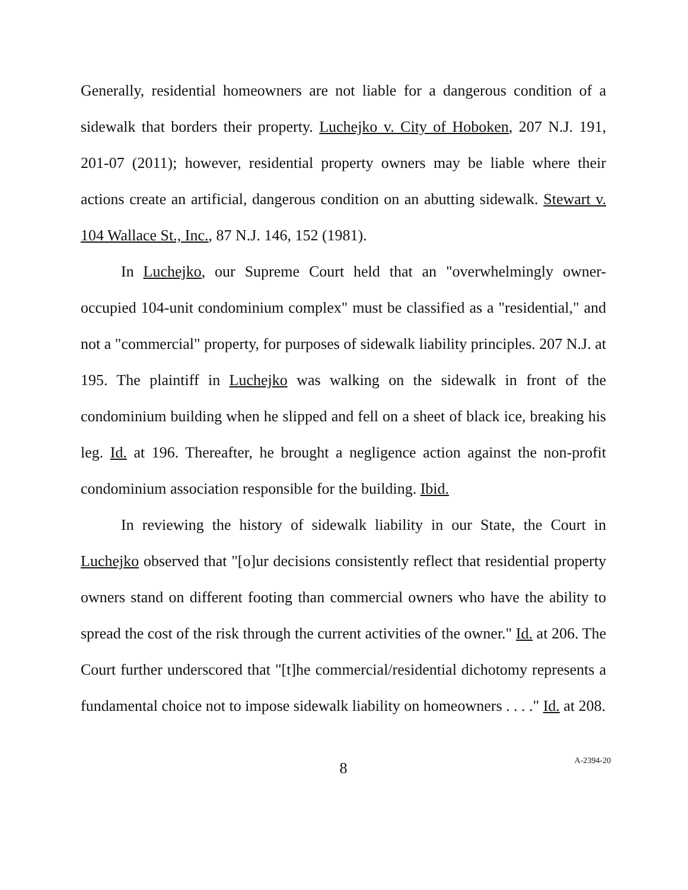Generally, residential homeowners are not liable for a dangerous condition of a sidewalk that borders their property. Luchejko v. City of Hoboken, 207 N.J. 191, 201-07 (2011); however, residential property owners may be liable where their actions create an artificial, dangerous condition on an abutting sidewalk. Stewart v. 104 Wallace St., Inc., 87 N.J. 146, 152 (1981).
In Luchejko, our Supreme Court held that an "overwhelmingly owner-occupied 104-unit condominium complex" must be classified as a "residential," and not a "commercial" property, for purposes of sidewalk liability principles. 207 N.J. at 195. The plaintiff in Luchejko was walking on the sidewalk in front of the condominium building when he slipped and fell on a sheet of black ice, breaking his leg. Id. at 196. Thereafter, he brought a negligence action against the non-profit condominium association responsible for the building. Ibid.
In reviewing the history of sidewalk liability in our State, the Court in Luchejko observed that "[o]ur decisions consistently reflect that residential property owners stand on different footing than commercial owners who have the ability to spread the cost of the risk through the current activities of the owner." Id. at 206. The Court further underscored that "[t]he commercial/residential dichotomy represents a fundamental choice not to impose sidewalk liability on homeowners . . . ." Id. at 208.
8
A-2394-20